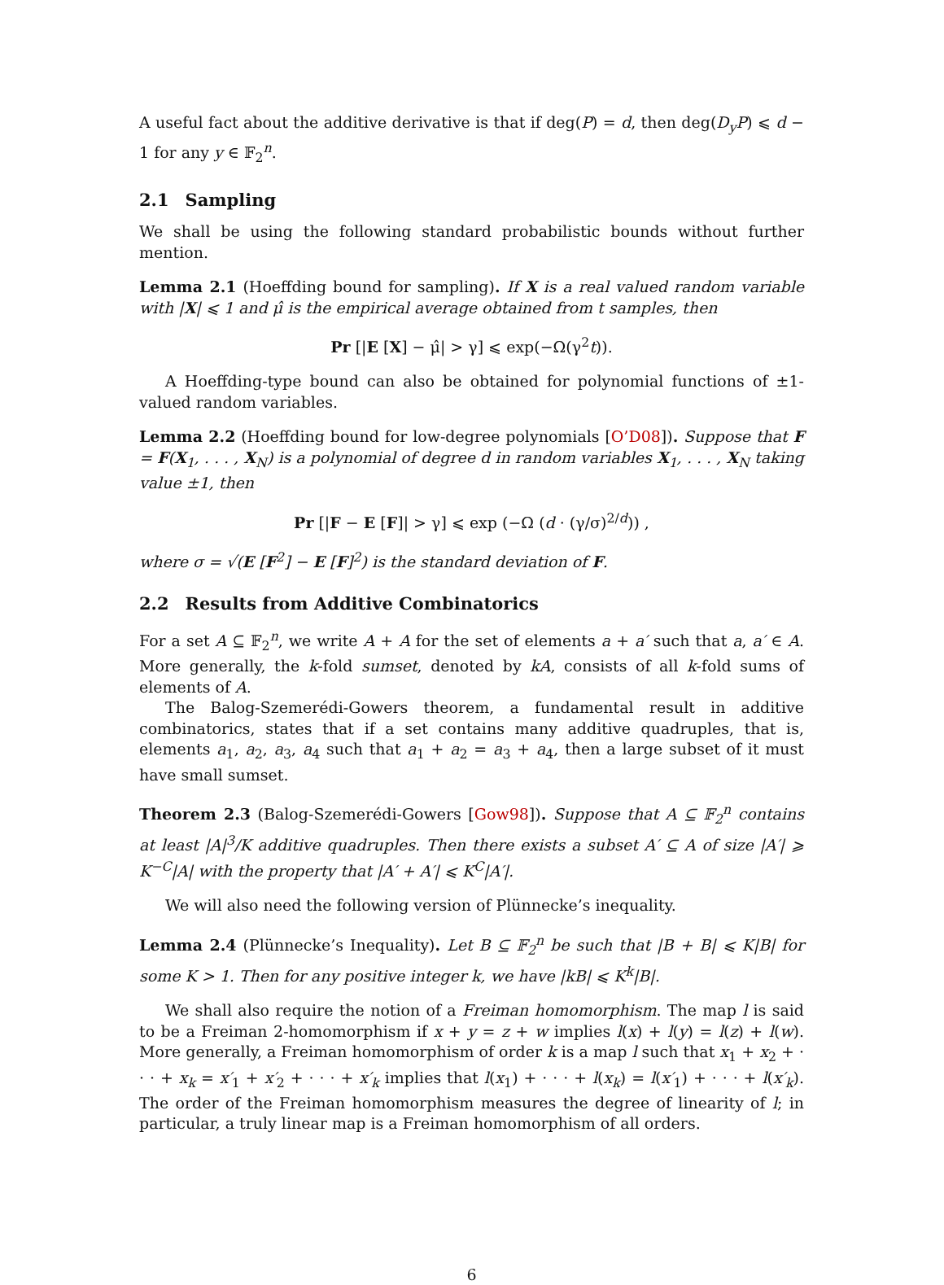A useful fact about the additive derivative is that if deg(P) = d, then deg(D<sub>y</sub>P) ⩽ d − 1 for any y ∈ 𝔽<sub>2</sub><sup>n</sup>.
2.1 Sampling
We shall be using the following standard probabilistic bounds without further mention.
Lemma 2.1 (Hoeffding bound for sampling). If X is a real valued random variable with |X| ⩽ 1 and μ̂ is the empirical average obtained from t samples, then
Pr [|E [X] − μ̂| > γ] ⩽ exp(−Ω(γ<sup>2</sup>t)).
A Hoeffding-type bound can also be obtained for polynomial functions of ±1-valued random variables.
Lemma 2.2 (Hoeffding bound for low-degree polynomials [O’D08]). Suppose that F = F(X<sub>1</sub>, . . . , X<sub>N</sub>) is a polynomial of degree d in random variables X<sub>1</sub>, . . . , X<sub>N</sub> taking value ±1, then
Pr [|F − E [F]| > γ] ⩽ exp (−Ω (d · (γ/σ)<sup>2/d</sup>)) ,
where σ = √(E [F<sup>2</sup>] − E [F]<sup>2</sup>) is the standard deviation of F.
2.2 Results from Additive Combinatorics
For a set A ⊆ 𝔽<sub>2</sub><sup>n</sup>, we write A + A for the set of elements a + a′ such that a, a′ ∈ A. More generally, the k-fold sumset, denoted by kA, consists of all k-fold sums of elements of A.
The Balog-Szemerédi-Gowers theorem, a fundamental result in additive combinatorics, states that if a set contains many additive quadruples, that is, elements a<sub>1</sub>, a<sub>2</sub>, a<sub>3</sub>, a<sub>4</sub> such that a<sub>1</sub> + a<sub>2</sub> = a<sub>3</sub> + a<sub>4</sub>, then a large subset of it must have small sumset.
Theorem 2.3 (Balog-Szemerédi-Gowers [Gow98]). Suppose that A ⊆ 𝔽<sub>2</sub><sup>n</sup> contains at least |A|<sup>3</sup>/K additive quadruples. Then there exists a subset A′ ⊆ A of size |A′| ⩾ K<sup>−C</sup>|A| with the property that |A′ + A′| ⩽ K<sup>C</sup>|A′|.
We will also need the following version of Plünnecke’s inequality.
Lemma 2.4 (Plünnecke’s Inequality). Let B ⊆ 𝔽<sub>2</sub><sup>n</sup> be such that |B + B| ⩽ K|B| for some K > 1. Then for any positive integer k, we have |kB| ⩽ K<sup>k</sup>|B|.
We shall also require the notion of a Freiman homomorphism. The map l is said to be a Freiman 2-homomorphism if x + y = z + w implies l(x) + l(y) = l(z) + l(w). More generally, a Freiman homomorphism of order k is a map l such that x<sub>1</sub> + x<sub>2</sub> + · · · + x<sub>k</sub> = x′<sub>1</sub> + x′<sub>2</sub> + · · · + x′<sub>k</sub> implies that l(x<sub>1</sub>) + · · · + l(x<sub>k</sub>) = l(x′<sub>1</sub>) + · · · + l(x′<sub>k</sub>). The order of the Freiman homomorphism measures the degree of linearity of l; in particular, a truly linear map is a Freiman homomorphism of all orders.
6